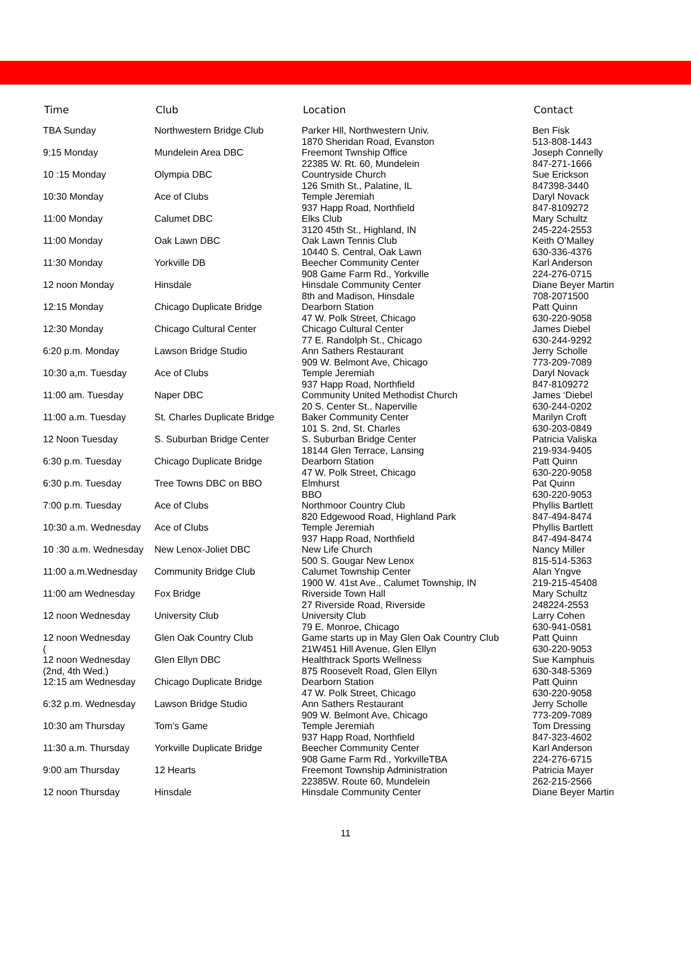| Time | Club | Location | Contact |
| --- | --- | --- | --- |
| TBA Sunday | Northwestern Bridge Club | Parker Hll, Northwestern Univ. 1870 Sheridan Road, Evanston | Ben Fisk 513-808-1443 |
| 9:15 Monday | Mundelein Area DBC | Freemont Twnship Office 22385 W. Rt. 60, Mundelein | Joseph Connelly 847-271-1666 |
| 10 :15 Monday | Olympia DBC | Countryside Church 126 Smith St., Palatine, IL | Sue Erickson 847398-3440 |
| 10:30 Monday | Ace of Clubs | Temple Jeremiah 937 Happ Road, Northfield | Daryl Novack 847-8109272 |
| 11:00 Monday | Calumet DBC | Elks Club 3120 45th St., Highland, IN | Mary Schultz 245-224-2553 |
| 11:00 Monday | Oak Lawn DBC | Oak Lawn Tennis Club 10440 S. Central, Oak Lawn | Keith O’Malley 630-336-4376 |
| 11:30 Monday | Yorkville DB | Beecher Community Center 908 Game Farm Rd., Yorkville | Karl Anderson 224-276-0715 |
| 12 noon Monday | Hinsdale | Hinsdale Community Center 8th and Madison, Hinsdale | Diane Beyer Martin 708-2071500 |
| 12:15 Monday | Chicago Duplicate Bridge | Dearborn Station 47 W. Polk Street, Chicago | Patt Quinn 630-220-9058 |
| 12:30 Monday | Chicago Cultural Center | Chicago Cultural Center 77 E. Randolph St., Chicago | James Diebel 630-244-9292 |
| 6:20 p.m. Monday | Lawson Bridge Studio | Ann Sathers Restaurant 909 W. Belmont Ave, Chicago | Jerry Scholle 773-209-7089 |
| 10:30 a,m. Tuesday | Ace of Clubs | Temple Jeremiah 937 Happ Road, Northfield | Daryl Novack 847-8109272 |
| 11:00 am. Tuesday | Naper DBC | Community United Methodist Church 20 S. Center St., Naperville | James ‘Diebel 630-244-0202 |
| 11:00 a.m. Tuesday | St. Charles Duplicate Bridge | Baker Community Center 101 S. 2nd, St. Charles | Marilyn Croft 630-203-0849 |
| 12 Noon Tuesday | S. Suburban Bridge Center | S. Suburban Bridge Center 18144 Glen Terrace, Lansing | Patricia Valiska 219-934-9405 |
| 6:30 p.m. Tuesday | Chicago Duplicate Bridge | Dearborn Station 47 W. Polk Street, Chicago | Patt Quinn 630-220-9058 |
| 6:30 p.m. Tuesday | Tree Towns DBC on BBO | Elmhurst BBO | Pat Quinn 630-220-9053 |
| 7:00 p.m. Tuesday | Ace of Clubs | Northmoor Country Club 820 Edgewood Road, Highland Park | Phyllis Bartlett 847-494-8474 |
| 10:30 a.m. Wednesday | Ace of Clubs | Temple Jeremiah 937 Happ Road, Northfield | Phyllis Bartlett 847-494-8474 |
| 10 :30 a.m. Wednesday | New Lenox-Joliet DBC | New Life Church 500 S. Gougar New Lenox | Nancy Miller 815-514-5363 |
| 11:00 a.m.Wednesday | Community Bridge Club | Calumet Township Center 1900 W. 41st Ave., Calumet Township, IN | Alan Yngve 219-215-45408 |
| 11:00 am Wednesday | Fox Bridge | Riverside Town Hall 27 Riverside Road, Riverside | Mary Schultz 248224-2553 |
| 12 noon Wednesday | University Club | University Club 79 E. Monroe, Chicago | Larry Cohen 630-941-0581 |
| 12 noon Wednesday ( | Glen Oak Country Club | Game starts up in May Glen Oak Country Club 21W451 Hill Avenue, Glen Ellyn | Patt Quinn 630-220-9053 |
| 12 noon Wednesday (2nd, 4th Wed.) | Glen Ellyn DBC | Healthtrack Sports Wellness 875 Roosevelt Road, Glen Ellyn | Sue Kamphuis 630-348-5369 |
| 12:15 am Wednesday | Chicago Duplicate Bridge | Dearborn Station 47 W. Polk Street, Chicago | Patt Quinn 630-220-9058 |
| 6:32 p.m. Wednesday | Lawson Bridge Studio | Ann Sathers Restaurant 909 W. Belmont Ave, Chicago | Jerry Scholle 773-209-7089 |
| 10:30 am Thursday | Tom’s Game | Temple Jeremiah 937 Happ Road, Northfield | Tom Dressing 847-323-4602 |
| 11:30 a.m. Thursday | Yorkville Duplicate Bridge | Beecher Community Center 908 Game Farm Rd., YorkvilleTBA | Karl Anderson 224-276-6715 |
| 9:00 am Thursday | 12 Hearts | Freemont Township Administration 22385W. Route 60, Mundelein | Patricia Mayer 262-215-2566 |
| 12 noon Thursday | Hinsdale | Hinsdale Community Center | Diane Beyer Martin |
11